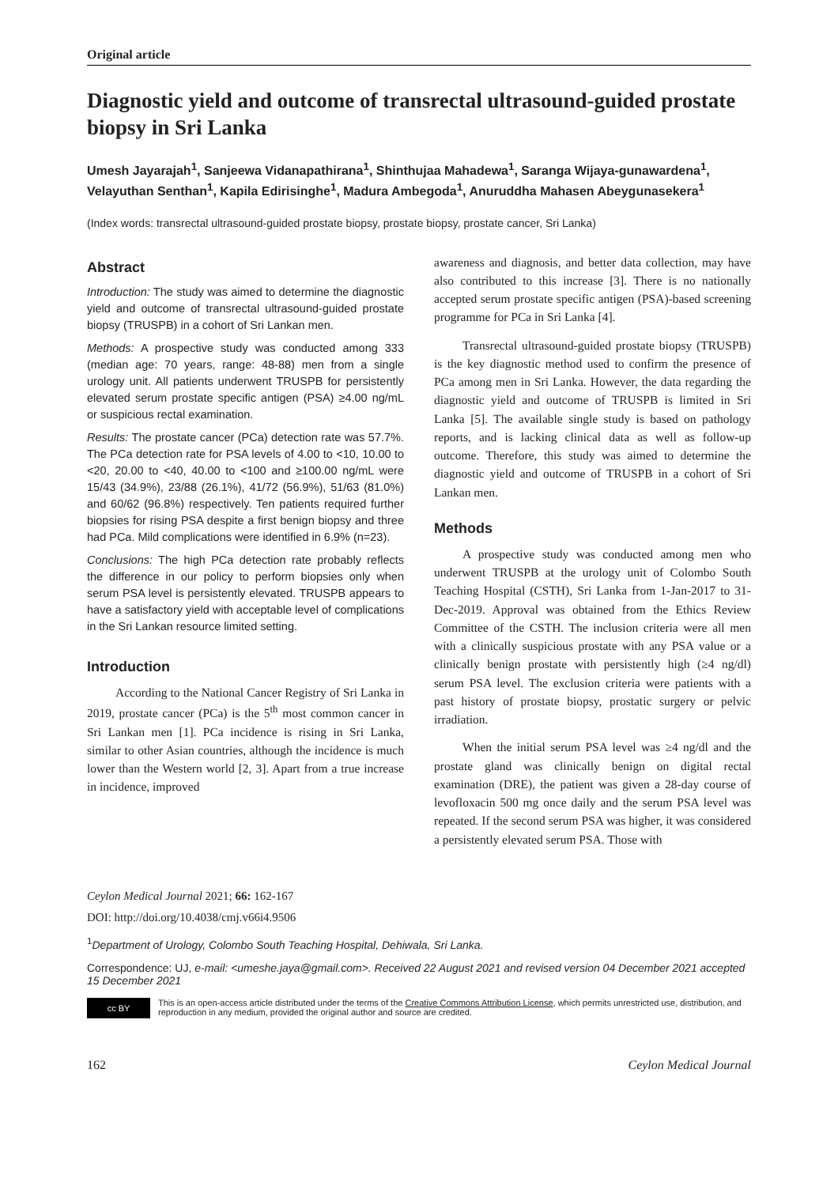Original article
Diagnostic yield and outcome of transrectal ultrasound-guided prostate biopsy in Sri Lanka
Umesh Jayarajah<sup>1</sup>, Sanjeewa Vidanapathirana<sup>1</sup>, Shinthujaa Mahadewa<sup>1</sup>, Saranga Wijaya-gunawardena<sup>1</sup>, Velayuthan Senthan<sup>1</sup>, Kapila Edirisinghe<sup>1</sup>, Madura Ambegoda<sup>1</sup>, Anuruddha Mahasen Abeygunasekera<sup>1</sup>
(Index words: transrectal ultrasound-guided prostate biopsy, prostate biopsy, prostate cancer, Sri Lanka)
Abstract
Introduction: The study was aimed to determine the diagnostic yield and outcome of transrectal ultrasound-guided prostate biopsy (TRUSPB) in a cohort of Sri Lankan men.
Methods: A prospective study was conducted among 333 (median age: 70 years, range: 48-88) men from a single urology unit. All patients underwent TRUSPB for persistently elevated serum prostate specific antigen (PSA) ≥4.00 ng/mL or suspicious rectal examination.
Results: The prostate cancer (PCa) detection rate was 57.7%. The PCa detection rate for PSA levels of 4.00 to <10, 10.00 to <20, 20.00 to <40, 40.00 to <100 and ≥100.00 ng/mL were 15/43 (34.9%), 23/88 (26.1%), 41/72 (56.9%), 51/63 (81.0%) and 60/62 (96.8%) respectively. Ten patients required further biopsies for rising PSA despite a first benign biopsy and three had PCa. Mild complications were identified in 6.9% (n=23).
Conclusions: The high PCa detection rate probably reflects the difference in our policy to perform biopsies only when serum PSA level is persistently elevated. TRUSPB appears to have a satisfactory yield with acceptable level of complications in the Sri Lankan resource limited setting.
Introduction
According to the National Cancer Registry of Sri Lanka in 2019, prostate cancer (PCa) is the 5<sup>th</sup> most common cancer in Sri Lankan men [1]. PCa incidence is rising in Sri Lanka, similar to other Asian countries, although the incidence is much lower than the Western world [2, 3]. Apart from a true increase in incidence, improved
awareness and diagnosis, and better data collection, may have also contributed to this increase [3]. There is no nationally accepted serum prostate specific antigen (PSA)-based screening programme for PCa in Sri Lanka [4].
Transrectal ultrasound-guided prostate biopsy (TRUSPB) is the key diagnostic method used to confirm the presence of PCa among men in Sri Lanka. However, the data regarding the diagnostic yield and outcome of TRUSPB is limited in Sri Lanka [5]. The available single study is based on pathology reports, and is lacking clinical data as well as follow-up outcome. Therefore, this study was aimed to determine the diagnostic yield and outcome of TRUSPB in a cohort of Sri Lankan men.
Methods
A prospective study was conducted among men who underwent TRUSPB at the urology unit of Colombo South Teaching Hospital (CSTH), Sri Lanka from 1-Jan-2017 to 31-Dec-2019. Approval was obtained from the Ethics Review Committee of the CSTH. The inclusion criteria were all men with a clinically suspicious prostate with any PSA value or a clinically benign prostate with persistently high (≥4 ng/dl) serum PSA level. The exclusion criteria were patients with a past history of prostate biopsy, prostatic surgery or pelvic irradiation.
When the initial serum PSA level was ≥4 ng/dl and the prostate gland was clinically benign on digital rectal examination (DRE), the patient was given a 28-day course of levofloxacin 500 mg once daily and the serum PSA level was repeated. If the second serum PSA was higher, it was considered a persistently elevated serum PSA. Those with
Ceylon Medical Journal 2021; 66: 162-167
DOI: http://doi.org/10.4038/cmj.v66i4.9506
<sup>1</sup> Department of Urology, Colombo South Teaching Hospital, Dehiwala, Sri Lanka.
Correspondence: UJ, e-mail: <umeshe.jaya@gmail.com>. Received 22 August 2021 and revised version 04 December 2021 accepted 15 December 2021
cc BY
This is an open-access article distributed under the terms of the Creative Commons Attribution License, which permits unrestricted use, distribution, and reproduction in any medium, provided the original author and source are credited.
162 Ceylon Medical Journal